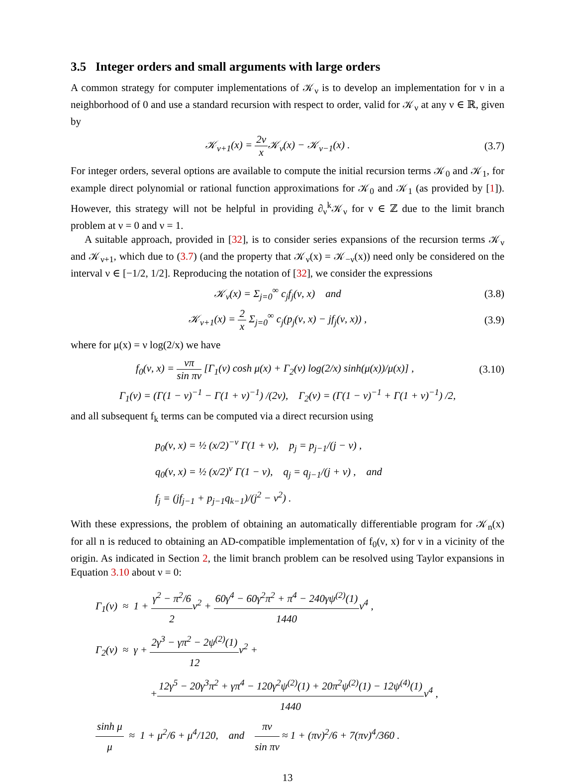3.5 Integer orders and small arguments with large orders
A common strategy for computer implementations of 𝒦<sub>ν</sub> is to develop an implementation for ν in a neighborhood of 0 and use a standard recursion with respect to order, valid for 𝒦<sub>ν</sub> at any ν ∈ ℝ, given by
𝒦<sub>ν+1</sub>(x) = 2ν x 𝒦<sub>ν</sub>(x) − 𝒦<sub>ν−1</sub>(x) .
(3.7)
For integer orders, several options are available to compute the initial recursion terms 𝒦<sub>0</sub> and 𝒦<sub>1</sub>, for example direct polynomial or rational function approximations for 𝒦<sub>0</sub> and 𝒦<sub>1</sub> (as provided by [1]). However, this strategy will not be helpful in providing ∂<sub>ν</sub><sup>k</sup>𝒦<sub>ν</sub> for ν ∈ ℤ due to the limit branch problem at ν = 0 and ν = 1.
A suitable approach, provided in [32], is to consider series expansions of the recursion terms 𝒦<sub>ν</sub> and 𝒦<sub>ν+1</sub>, which due to (3.7) (and the property that 𝒦<sub>ν</sub>(x) = 𝒦<sub>−ν</sub>(x)) need only be considered on the interval ν ∈ [−1/2, 1/2]. Reproducing the notation of [32], we consider the expressions
𝒦<sub>ν</sub>(x) = Σ<sub>j=0</sub><sup>∞</sup> c<sub>j</sub>f<sub>j</sub>(ν, x) and
(3.8)
𝒦<sub>ν+1</sub>(x) = 2 x Σ<sub>j=0</sub><sup>∞</sup> c<sub>j</sub>(p<sub>j</sub>(ν, x) − jf<sub>j</sub>(ν, x)) ,
(3.9)
where for μ(x) = ν log(2/x) we have
f<sub>0</sub>(ν, x) = νπ sin πν [Γ<sub>1</sub>(ν) cosh μ(x) + Γ<sub>2</sub>(ν) log(2/x) sinh(μ(x))/μ(x)] ,
(3.10)
Γ<sub>1</sub>(ν) = (Γ(1 − ν)<sup>−1</sup> − Γ(1 + ν)<sup>−1</sup>) /(2ν), Γ<sub>2</sub>(ν) = (Γ(1 − ν)<sup>−1</sup> + Γ(1 + ν)<sup>−1</sup>) /2,
and all subsequent f<sub>k</sub> terms can be computed via a direct recursion using
p<sub>0</sub>(ν, x) = ½ (x/2)<sup>−ν</sup> Γ(1 + ν), p<sub>j</sub> = p<sub>j−1</sub>/(j − ν) ,
q<sub>0</sub>(ν, x) = ½ (x/2)<sup>ν</sup> Γ(1 − ν), q<sub>j</sub> = q<sub>j−1</sub>/(j + ν) , and
f<sub>j</sub> = (jf<sub>j−1</sub> + p<sub>j−1</sub>q<sub>k−1</sub>)/(j<sup>2</sup> − ν<sup>2</sup>) .
With these expressions, the problem of obtaining an automatically differentiable program for 𝒦<sub>n</sub>(x) for all n is reduced to obtaining an AD-compatible implementation of f<sub>0</sub>(ν, x) for ν in a vicinity of the origin. As indicated in Section 2, the limit branch problem can be resolved using Taylor expansions in Equation 3.10 about ν = 0:
Γ<sub>1</sub>(ν) ≈ 1 + γ<sup>2</sup> − π<sup>2</sup>/6 2ν<sup>2</sup> + 60γ<sup>4</sup> − 60γ<sup>2</sup>π<sup>2</sup> + π<sup>4</sup> − 240γψ<sup>(2)</sup>(1) 1440ν<sup>4</sup> ,
Γ<sub>2</sub>(ν) ≈ γ + 2γ<sup>3</sup> − γπ<sup>2</sup> − 2ψ<sup>(2)</sup>(1) 12ν<sup>2</sup> +
+12γ<sup>5</sup> − 20γ<sup>3</sup>π<sup>2</sup> + γπ<sup>4</sup> − 120γ<sup>2</sup>ψ<sup>(2)</sup>(1) + 20π<sup>2</sup>ψ<sup>(2)</sup>(1) − 12ψ<sup>(4)</sup>(1) 1440ν<sup>4</sup> ,
sinh μ μ ≈ 1 + μ<sup>2</sup>/6 + μ<sup>4</sup>/120, and πν sin πν ≈ 1 + (πν)<sup>2</sup>/6 + 7(πν)<sup>4</sup>/360 .
13